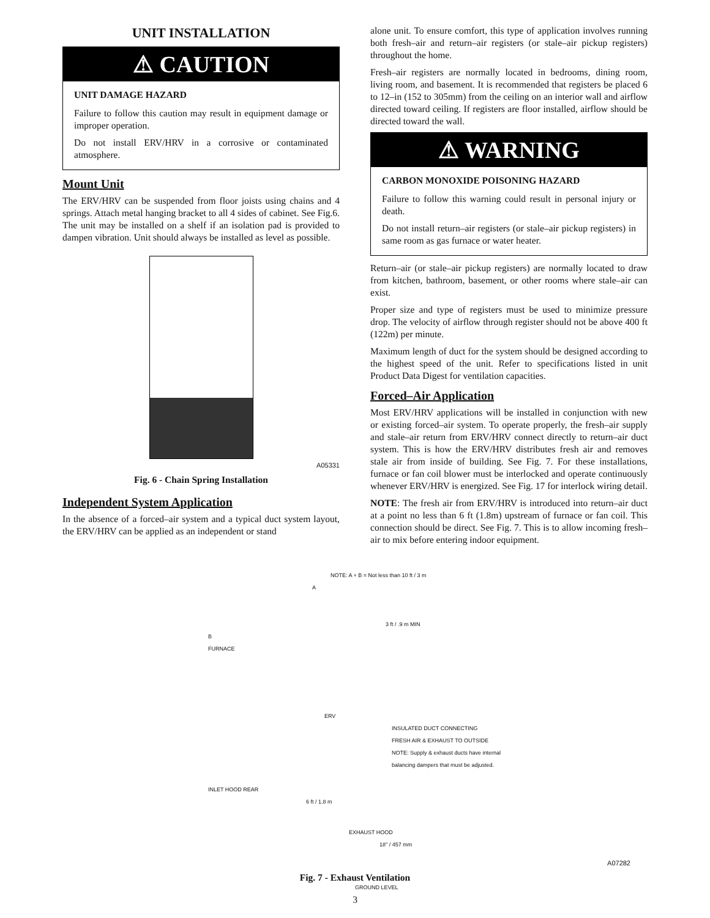UNIT INSTALLATION
⚠ CAUTION
UNIT DAMAGE HAZARD
Failure to follow this caution may result in equipment damage or improper operation.
Do not install ERV/HRV in a corrosive or contaminated atmosphere.
Mount Unit
The ERV/HRV can be suspended from floor joists using chains and 4 springs. Attach metal hanging bracket to all 4 sides of cabinet. See Fig.6. The unit may be installed on a shelf if an isolation pad is provided to dampen vibration. Unit should always be installed as level as possible.
A05331
Fig. 6 - Chain Spring Installation
Independent System Application
In the absence of a forced–air system and a typical duct system layout, the ERV/HRV can be applied as an independent or stand
alone unit. To ensure comfort, this type of application involves running both fresh–air and return–air registers (or stale–air pickup registers) throughout the home.
Fresh–air registers are normally located in bedrooms, dining room, living room, and basement. It is recommended that registers be placed 6 to 12–in (152 to 305mm) from the ceiling on an interior wall and airflow directed toward ceiling. If registers are floor installed, airflow should be directed toward the wall.
⚠ WARNING
CARBON MONOXIDE POISONING HAZARD
Failure to follow this warning could result in personal injury or death.
Do not install return–air registers (or stale–air pickup registers) in same room as gas furnace or water heater.
Return–air (or stale–air pickup registers) are normally located to draw from kitchen, bathroom, basement, or other rooms where stale–air can exist.
Proper size and type of registers must be used to minimize pressure drop. The velocity of airflow through register should not be above 400 ft (122m) per minute.
Maximum length of duct for the system should be designed according to the highest speed of the unit. Refer to specifications listed in unit Product Data Digest for ventilation capacities.
Forced–Air Application
Most ERV/HRV applications will be installed in conjunction with new or existing forced–air system. To operate properly, the fresh–air supply and stale–air return from ERV/HRV connect directly to return–air duct system. This is how the ERV/HRV distributes fresh air and removes stale air from inside of building. See Fig. 7. For these installations, furnace or fan coil blower must be interlocked and operate continuously whenever ERV/HRV is energized. See Fig. 17 for interlock wiring detail.
NOTE: The fresh air from ERV/HRV is introduced into return–air duct at a point no less than 6 ft (1.8m) upstream of furnace or fan coil. This connection should be direct. See Fig. 7. This is to allow incoming fresh–air to mix before entering indoor equipment.
NOTE: A + B = Not less than 10 ft / 3 m
A
3 ft / .9 m MIN
B
FURNACE
ERV
INSULATED DUCT CONNECTING
FRESH AIR & EXHAUST TO OUTSIDE
NOTE: Supply & exhaust ducts have internal balancing dampers that must be adjusted.
INLET HOOD REAR
6 ft / 1.8 m
EXHAUST HOOD
18" / 457 mm
GROUND LEVEL
A07282
Fig. 7 - Exhaust Ventilation
3